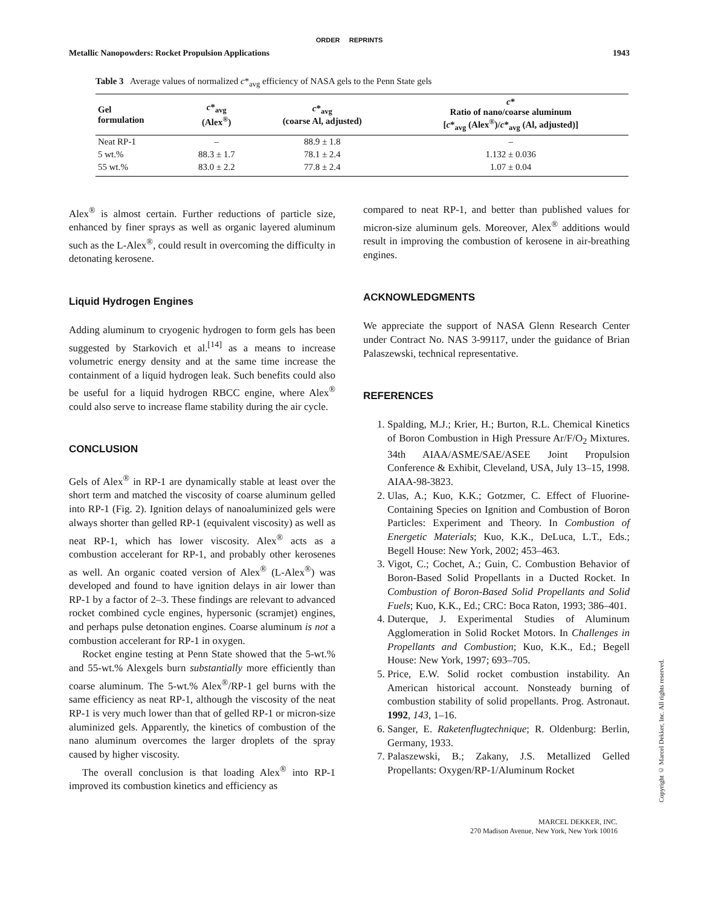ORDER REPRINTS
Metallic Nanopowders: Rocket Propulsion Applications 1943
Table 3 Average values of normalized c*<sub>avg</sub> efficiency of NASA gels to the Penn State gels
| Gel formulation | c *<sub>avg</sub> (Alex<sup>®</sup>) | c *<sub>avg</sub> (coarse Al, adjusted) | c * Ratio of nano/coarse aluminum [ c *<sub>avg</sub> (Alex<sup>®</sup>)/ c *<sub>avg</sub> (Al, adjusted)] |
| --- | --- | --- | --- |
| Neat RP-1 | – | 88.9 ± 1.8 | – |
| 5 wt.% | 88.3 ± 1.7 | 78.1 ± 2.4 | 1.132 ± 0.036 |
| 55 wt.% | 83.0 ± 2.2 | 77.8 ± 2.4 | 1.07 ± 0.04 |
Alex<sup>®</sup> is almost certain. Further reductions of particle size, enhanced by finer sprays as well as organic layered aluminum such as the L-Alex<sup>®</sup>, could result in overcoming the difficulty in detonating kerosene.
Liquid Hydrogen Engines
Adding aluminum to cryogenic hydrogen to form gels has been suggested by Starkovich et al.<sup>[14]</sup> as a means to increase volumetric energy density and at the same time increase the containment of a liquid hydrogen leak. Such benefits could also be useful for a liquid hydrogen RBCC engine, where Alex<sup>®</sup> could also serve to increase flame stability during the air cycle.
CONCLUSION
Gels of Alex<sup>®</sup> in RP-1 are dynamically stable at least over the short term and matched the viscosity of coarse aluminum gelled into RP-1 (Fig. 2). Ignition delays of nanoaluminized gels were always shorter than gelled RP-1 (equivalent viscosity) as well as neat RP-1, which has lower viscosity. Alex<sup>®</sup> acts as a combustion accelerant for RP-1, and probably other kerosenes as well. An organic coated version of Alex<sup>®</sup> (L-Alex<sup>®</sup>) was developed and found to have ignition delays in air lower than RP-1 by a factor of 2–3. These findings are relevant to advanced rocket combined cycle engines, hypersonic (scramjet) engines, and perhaps pulse detonation engines. Coarse aluminum is not a combustion accelerant for RP-1 in oxygen.
Rocket engine testing at Penn State showed that the 5-wt.% and 55-wt.% Alexgels burn substantially more efficiently than coarse aluminum. The 5-wt.% Alex<sup>®</sup>/RP-1 gel burns with the same efficiency as neat RP-1, although the viscosity of the neat RP-1 is very much lower than that of gelled RP-1 or micron-size aluminized gels. Apparently, the kinetics of combustion of the nano aluminum overcomes the larger droplets of the spray caused by higher viscosity.
The overall conclusion is that loading Alex<sup>®</sup> into RP-1 improved its combustion kinetics and efficiency as
compared to neat RP-1, and better than published values for micron-size aluminum gels. Moreover, Alex<sup>®</sup> additions would result in improving the combustion of kerosene in air-breathing engines.
ACKNOWLEDGMENTS
We appreciate the support of NASA Glenn Research Center under Contract No. NAS 3-99117, under the guidance of Brian Palaszewski, technical representative.
REFERENCES
1. Spalding, M.J.; Krier, H.; Burton, R.L. Chemical Kinetics of Boron Combustion in High Pressure Ar/F/O<sub>2</sub> Mixtures. 34th AIAA/ASME/SAE/ASEE Joint Propulsion Conference & Exhibit, Cleveland, USA, July 13–15, 1998. AIAA-98-3823.
2. Ulas, A.; Kuo, K.K.; Gotzmer, C. Effect of Fluorine-Containing Species on Ignition and Combustion of Boron Particles: Experiment and Theory. In Combustion of Energetic Materials; Kuo, K.K., DeLuca, L.T., Eds.; Begell House: New York, 2002; 453–463.
3. Vigot, C.; Cochet, A.; Guin, C. Combustion Behavior of Boron-Based Solid Propellants in a Ducted Rocket. In Combustion of Boron-Based Solid Propellants and Solid Fuels; Kuo, K.K., Ed.; CRC: Boca Raton, 1993; 386–401.
4. Duterque, J. Experimental Studies of Aluminum Agglomeration in Solid Rocket Motors. In Challenges in Propellants and Combustion; Kuo, K.K., Ed.; Begell House: New York, 1997; 693–705.
5. Price, E.W. Solid rocket combustion instability. An American historical account. Nonsteady burning of combustion stability of solid propellants. Prog. Astronaut. 1992, 143, 1–16.
6. Sanger, E. Raketenflugtechnique; R. Oldenburg: Berlin, Germany, 1933.
7. Palaszewski, B.; Zakany, J.S. Metallized Gelled Propellants: Oxygen/RP-1/Aluminum Rocket
Copyright © Marcel Dekker, Inc. All rights reserved.
MARCEL DEKKER, INC.
270 Madison Avenue, New York, New York 10016